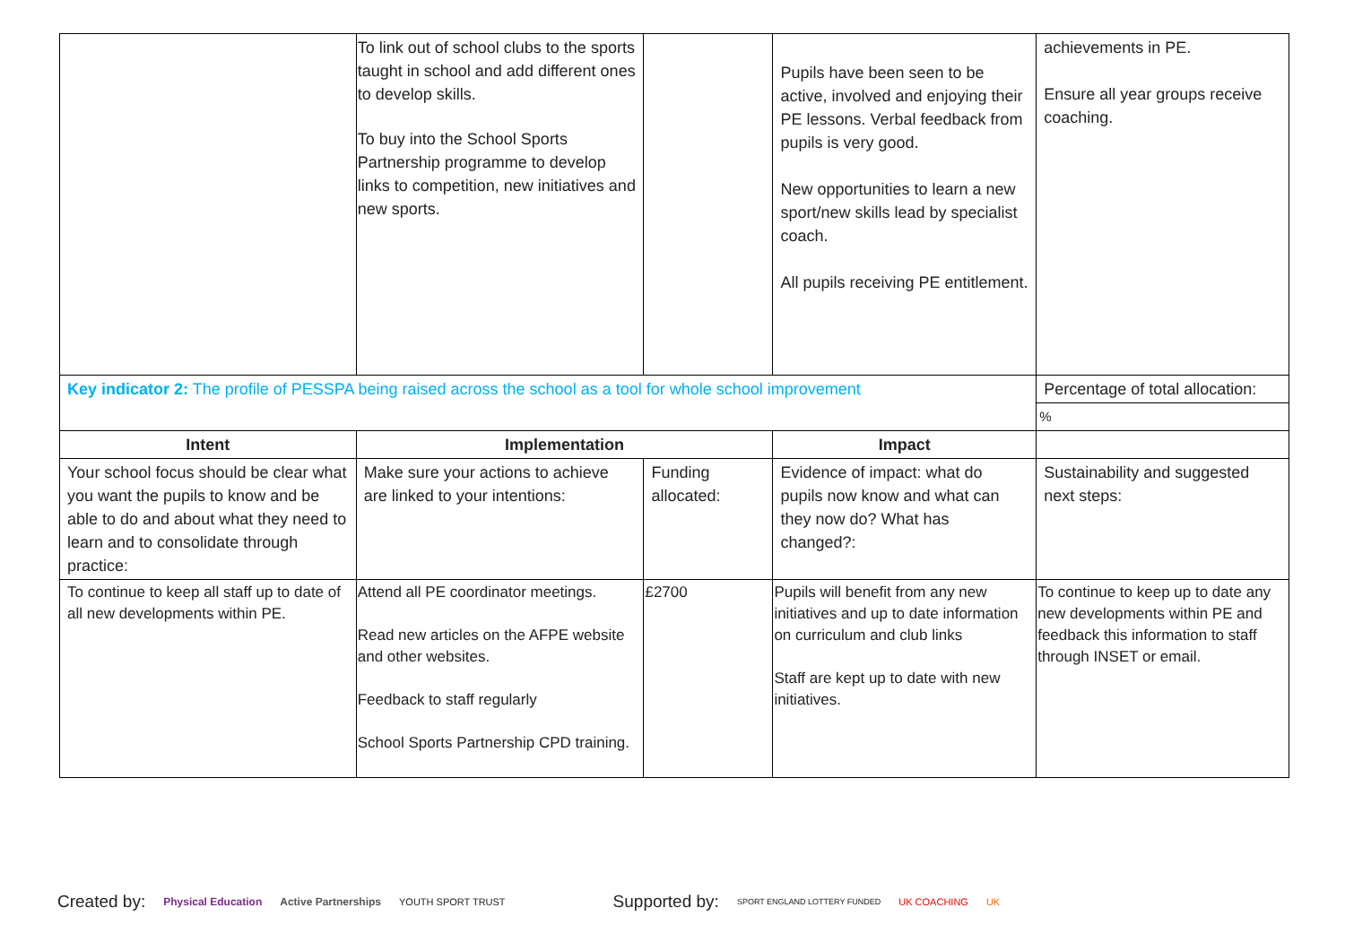| | To link out of school clubs to the sports taught in school and add different ones to develop skills. To buy into the School Sports Partnership programme to develop links to competition, new initiatives and new sports. | | Pupils have been seen to be active, involved and enjoying their PE lessons. Verbal feedback from pupils is very good. New opportunities to learn a new sport/new skills lead by specialist coach. All pupils receiving PE entitlement. | achievements in PE. Ensure all year groups receive coaching. |
| Key indicator 2: The profile of PESSPA being raised across the school as a tool for whole school improvement | | | | Percentage of total allocation: |
| | | | | % |
| Intent | Implementation | | Impact | |
| Your school focus should be clear what you want the pupils to know and be able to do and about what they need to learn and to consolidate through practice: | Make sure your actions to achieve are linked to your intentions: | Funding allocated: | Evidence of impact: what do pupils now know and what can they now do? What has changed?: | Sustainability and suggested next steps: |
| To continue to keep all staff up to date of all new developments within PE. | Attend all PE coordinator meetings. Read new articles on the AFPE website and other websites. Feedback to staff regularly School Sports Partnership CPD training. | £2700 | Pupils will benefit from any new initiatives and up to date information on curriculum and club links Staff are kept up to date with new initiatives. | To continue to keep up to date any new developments within PE and feedback this information to staff through INSET or email. |
Created by: Physical Education Active Partnerships YOUTH SPORT TRUST Supported by: SPORT ENGLAND LOTTERY FUNDED UK COACHING UK